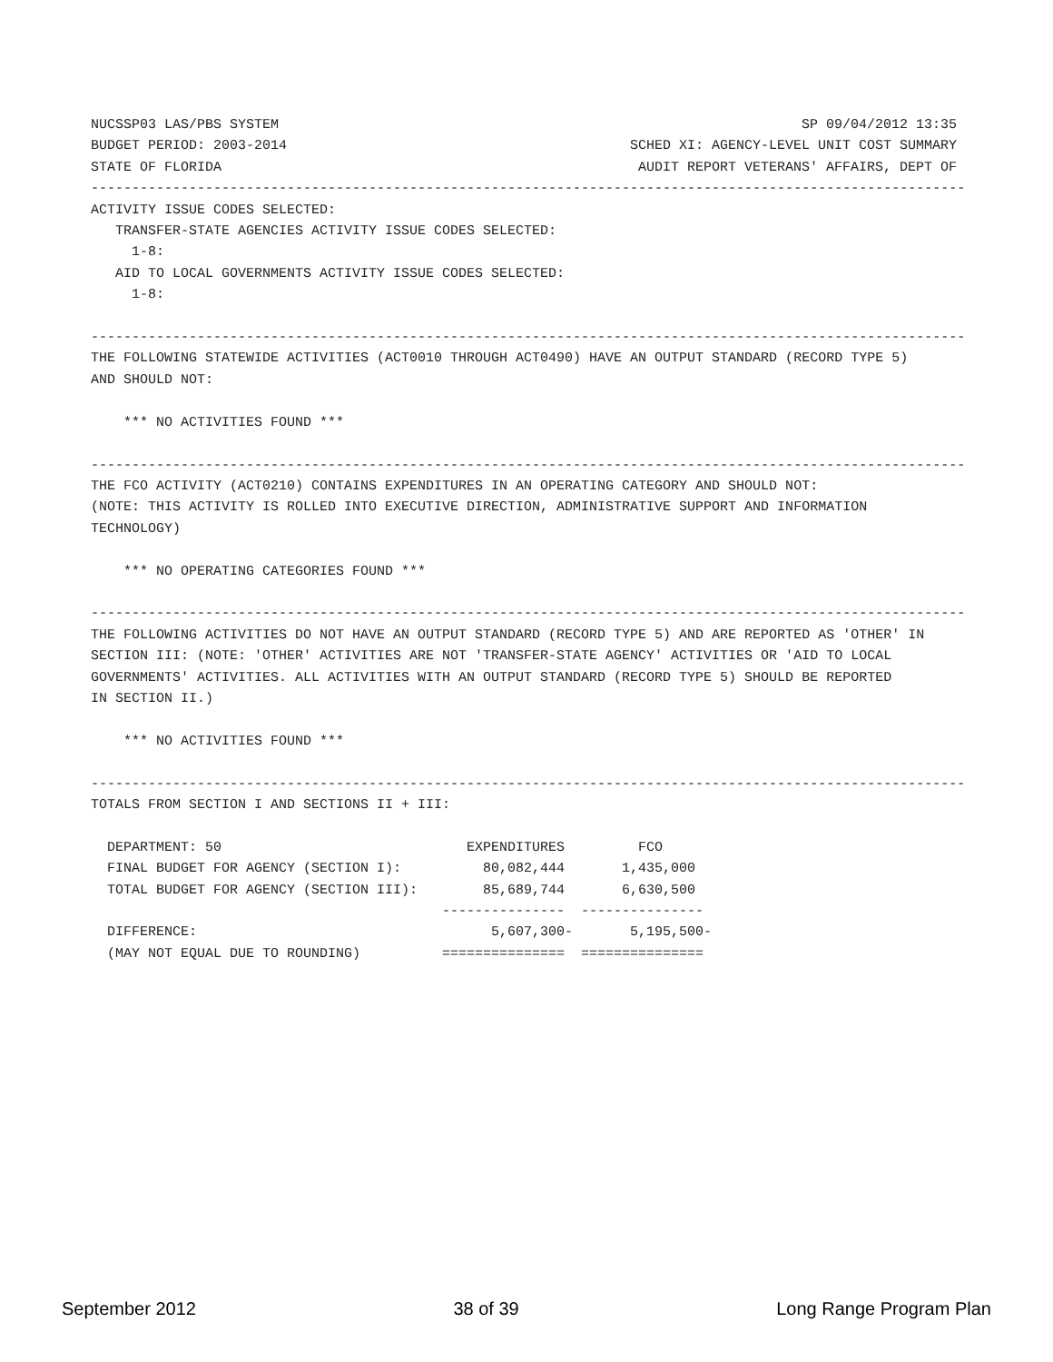NUCSSP03 LAS/PBS SYSTEM SP 09/04/2012 13:35
BUDGET PERIOD: 2003-2014 SCHED XI: AGENCY-LEVEL UNIT COST SUMMARY
STATE OF FLORIDA AUDIT REPORT VETERANS' AFFAIRS, DEPT OF
-----------------------------------------------------------------------------------------------------------
ACTIVITY ISSUE CODES SELECTED:
   TRANSFER-STATE AGENCIES ACTIVITY ISSUE CODES SELECTED:
     1-8:
   AID TO LOCAL GOVERNMENTS ACTIVITY ISSUE CODES SELECTED:
     1-8:

-----------------------------------------------------------------------------------------------------------
THE FOLLOWING STATEWIDE ACTIVITIES (ACT0010 THROUGH ACT0490) HAVE AN OUTPUT STANDARD (RECORD TYPE 5)
AND SHOULD NOT:

    *** NO ACTIVITIES FOUND ***

-----------------------------------------------------------------------------------------------------------
THE FCO ACTIVITY (ACT0210) CONTAINS EXPENDITURES IN AN OPERATING CATEGORY AND SHOULD NOT:
(NOTE: THIS ACTIVITY IS ROLLED INTO EXECUTIVE DIRECTION, ADMINISTRATIVE SUPPORT AND INFORMATION
TECHNOLOGY)

    *** NO OPERATING CATEGORIES FOUND ***

-----------------------------------------------------------------------------------------------------------
THE FOLLOWING ACTIVITIES DO NOT HAVE AN OUTPUT STANDARD (RECORD TYPE 5) AND ARE REPORTED AS 'OTHER' IN
SECTION III: (NOTE: 'OTHER' ACTIVITIES ARE NOT 'TRANSFER-STATE AGENCY' ACTIVITIES OR 'AID TO LOCAL
GOVERNMENTS' ACTIVITIES. ALL ACTIVITIES WITH AN OUTPUT STANDARD (RECORD TYPE 5) SHOULD BE REPORTED
IN SECTION II.)

    *** NO ACTIVITIES FOUND ***

-----------------------------------------------------------------------------------------------------------
TOTALS FROM SECTION I AND SECTIONS II + III:

  DEPARTMENT: 50                              EXPENDITURES         FCO
  FINAL BUDGET FOR AGENCY (SECTION I):          80,082,444       1,435,000
  TOTAL BUDGET FOR AGENCY (SECTION III):        85,689,744       6,630,500
                                           ---------------  ---------------
  DIFFERENCE:                                    5,607,300-       5,195,500-
  (MAY NOT EQUAL DUE TO ROUNDING)          ===============  ===============
September 2012 38 of 39 Long Range Program Plan